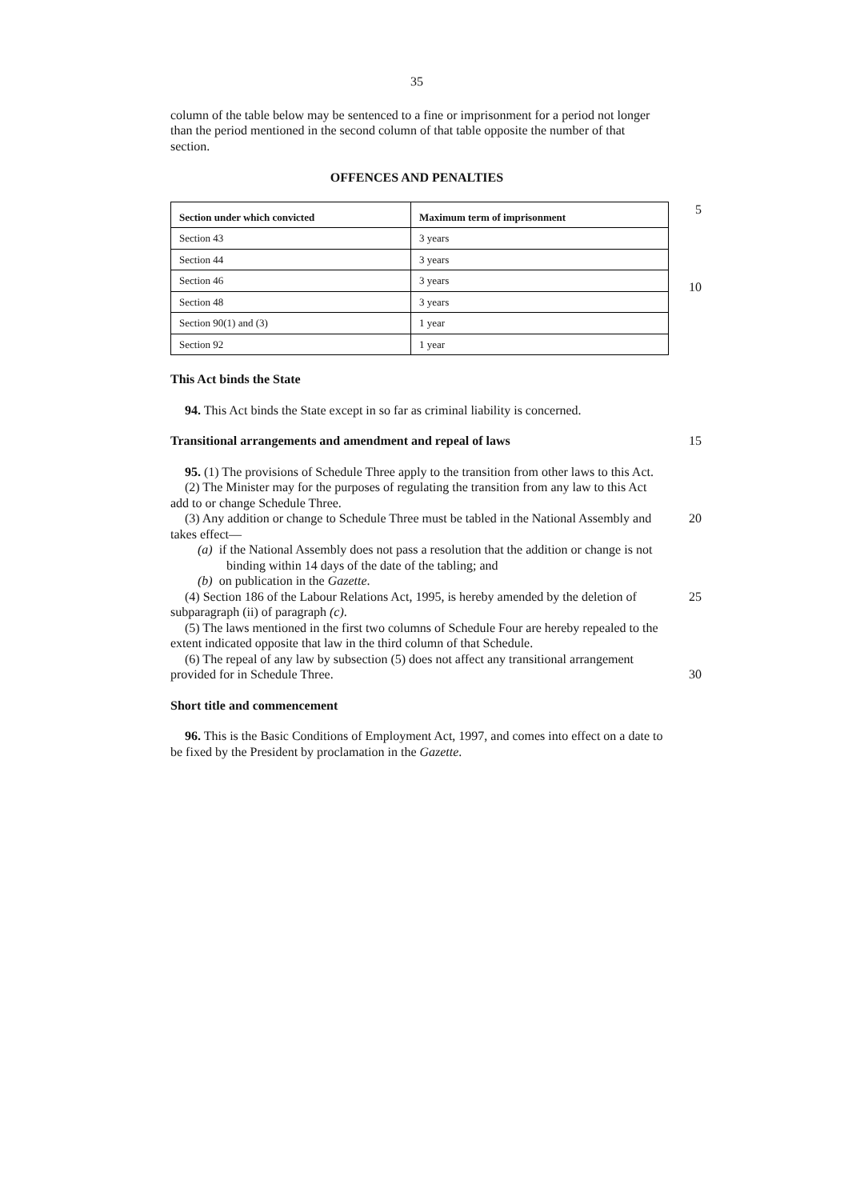35
column of the table below may be sentenced to a fine or imprisonment for a period not longer than the period mentioned in the second column of that table opposite the number of that section.
OFFENCES AND PENALTIES
| Section under which convicted | Maximum term of imprisonment |
| --- | --- |
| Section 43 | 3 years |
| Section 44 | 3 years |
| Section 46 | 3 years |
| Section 48 | 3 years |
| Section 90(1) and (3) | 1 year |
| Section 92 | 1 year |
5
10
This Act binds the State
94. This Act binds the State except in so far as criminal liability is concerned.
Transitional arrangements and amendment and repeal of laws
15
95. (1) The provisions of Schedule Three apply to the transition from other laws to this Act.
(2) The Minister may for the purposes of regulating the transition from any law to this Act add to or change Schedule Three.
(3) Any addition or change to Schedule Three must be tabled in the National Assembly and takes effect—
20
(a) if the National Assembly does not pass a resolution that the addition or change is not binding within 14 days of the date of the tabling; and
(b) on publication in the Gazette.
(4) Section 186 of the Labour Relations Act, 1995, is hereby amended by the deletion of subparagraph (ii) of paragraph (c).
25
(5) The laws mentioned in the first two columns of Schedule Four are hereby repealed to the extent indicated opposite that law in the third column of that Schedule.
(6) The repeal of any law by subsection (5) does not affect any transitional arrangement provided for in Schedule Three.
30
Short title and commencement
96. This is the Basic Conditions of Employment Act, 1997, and comes into effect on a date to be fixed by the President by proclamation in the Gazette.